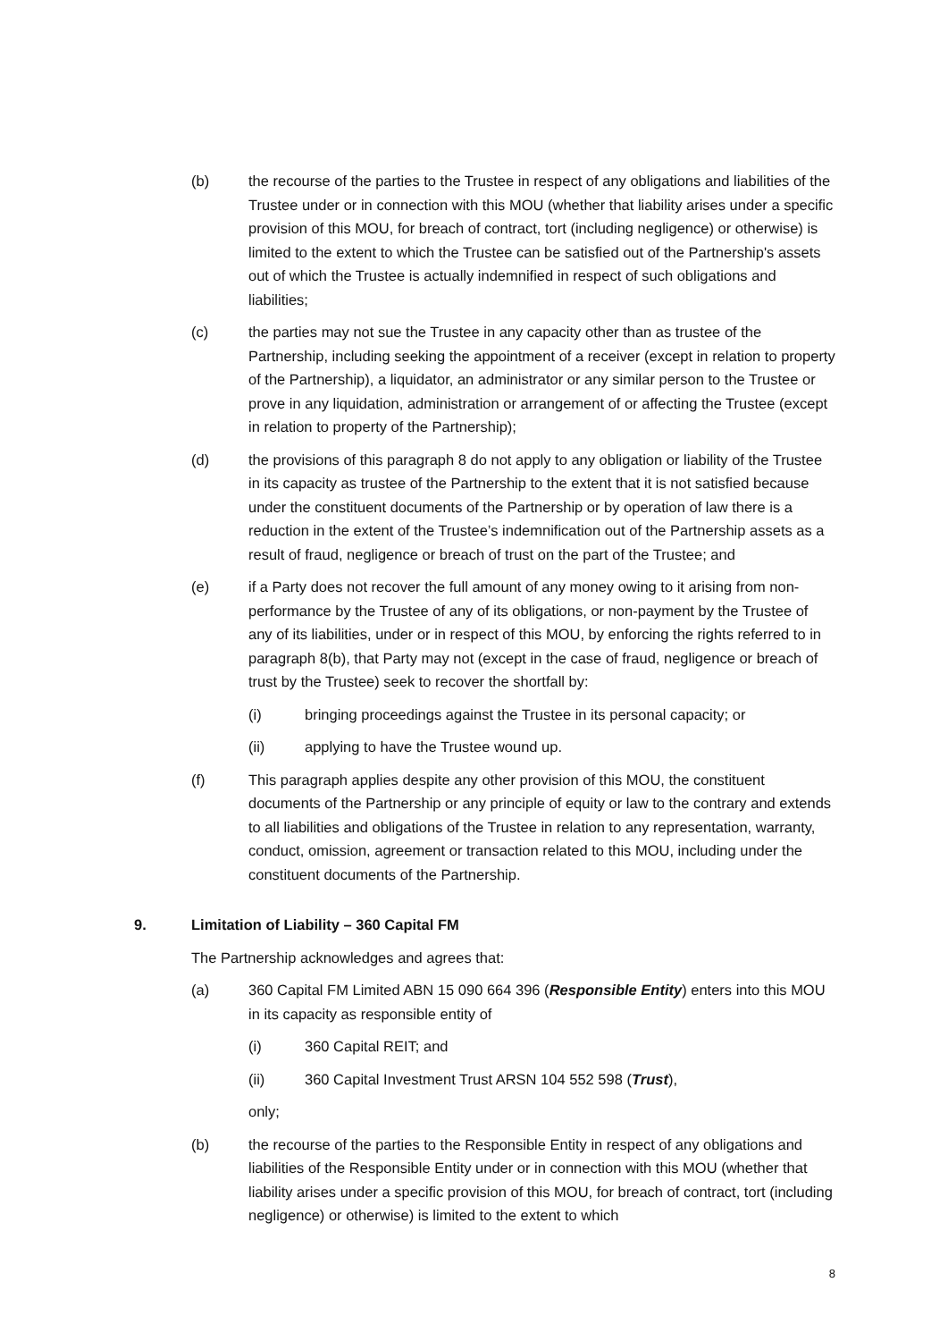(b) the recourse of the parties to the Trustee in respect of any obligations and liabilities of the Trustee under or in connection with this MOU (whether that liability arises under a specific provision of this MOU, for breach of contract, tort (including negligence) or otherwise) is limited to the extent to which the Trustee can be satisfied out of the Partnership's assets out of which the Trustee is actually indemnified in respect of such obligations and liabilities;
(c) the parties may not sue the Trustee in any capacity other than as trustee of the Partnership, including seeking the appointment of a receiver (except in relation to property of the Partnership), a liquidator, an administrator or any similar person to the Trustee or prove in any liquidation, administration or arrangement of or affecting the Trustee (except in relation to property of the Partnership);
(d) the provisions of this paragraph 8 do not apply to any obligation or liability of the Trustee in its capacity as trustee of the Partnership to the extent that it is not satisfied because under the constituent documents of the Partnership or by operation of law there is a reduction in the extent of the Trustee’s indemnification out of the Partnership assets as a result of fraud, negligence or breach of trust on the part of the Trustee; and
(e) if a Party does not recover the full amount of any money owing to it arising from non-performance by the Trustee of any of its obligations, or non-payment by the Trustee of any of its liabilities, under or in respect of this MOU, by enforcing the rights referred to in paragraph 8(b), that Party may not (except in the case of fraud, negligence or breach of trust by the Trustee) seek to recover the shortfall by:
(i) bringing proceedings against the Trustee in its personal capacity; or
(ii) applying to have the Trustee wound up.
(f) This paragraph applies despite any other provision of this MOU, the constituent documents of the Partnership or any principle of equity or law to the contrary and extends to all liabilities and obligations of the Trustee in relation to any representation, warranty, conduct, omission, agreement or transaction related to this MOU, including under the constituent documents of the Partnership.
9. Limitation of Liability – 360 Capital FM
The Partnership acknowledges and agrees that:
(a) 360 Capital FM Limited ABN 15 090 664 396 (Responsible Entity) enters into this MOU in its capacity as responsible entity of
(i) 360 Capital REIT; and
(ii) 360 Capital Investment Trust ARSN 104 552 598 (Trust),
only;
(b) the recourse of the parties to the Responsible Entity in respect of any obligations and liabilities of the Responsible Entity under or in connection with this MOU (whether that liability arises under a specific provision of this MOU, for breach of contract, tort (including negligence) or otherwise) is limited to the extent to which
8